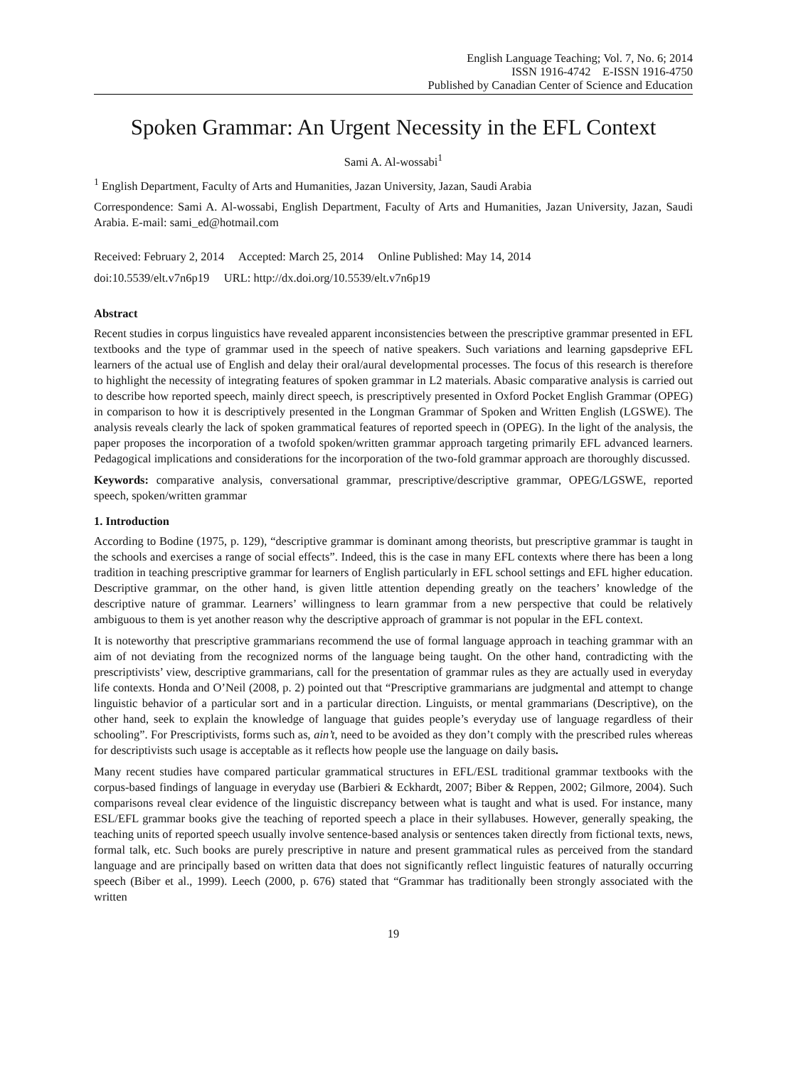English Language Teaching; Vol. 7, No. 6; 2014
ISSN 1916-4742 E-ISSN 1916-4750
Published by Canadian Center of Science and Education
Spoken Grammar: An Urgent Necessity in the EFL Context
Sami A. Al-wossabi<sup>1</sup>
<sup>1</sup> English Department, Faculty of Arts and Humanities, Jazan University, Jazan, Saudi Arabia
Correspondence: Sami A. Al-wossabi, English Department, Faculty of Arts and Humanities, Jazan University, Jazan, Saudi Arabia. E-mail: sami_ed@hotmail.com
Received: February 2, 2014 Accepted: March 25, 2014 Online Published: May 14, 2014
doi:10.5539/elt.v7n6p19 URL: http://dx.doi.org/10.5539/elt.v7n6p19
Abstract
Recent studies in corpus linguistics have revealed apparent inconsistencies between the prescriptive grammar presented in EFL textbooks and the type of grammar used in the speech of native speakers. Such variations and learning gapsdeprive EFL learners of the actual use of English and delay their oral/aural developmental processes. The focus of this research is therefore to highlight the necessity of integrating features of spoken grammar in L2 materials. Abasic comparative analysis is carried out to describe how reported speech, mainly direct speech, is prescriptively presented in Oxford Pocket English Grammar (OPEG) in comparison to how it is descriptively presented in the Longman Grammar of Spoken and Written English (LGSWE). The analysis reveals clearly the lack of spoken grammatical features of reported speech in (OPEG). In the light of the analysis, the paper proposes the incorporation of a twofold spoken/written grammar approach targeting primarily EFL advanced learners. Pedagogical implications and considerations for the incorporation of the two-fold grammar approach are thoroughly discussed.
Keywords: comparative analysis, conversational grammar, prescriptive/descriptive grammar, OPEG/LGSWE, reported speech, spoken/written grammar
1. Introduction
According to Bodine (1975, p. 129), “descriptive grammar is dominant among theorists, but prescriptive grammar is taught in the schools and exercises a range of social effects”. Indeed, this is the case in many EFL contexts where there has been a long tradition in teaching prescriptive grammar for learners of English particularly in EFL school settings and EFL higher education. Descriptive grammar, on the other hand, is given little attention depending greatly on the teachers’ knowledge of the descriptive nature of grammar. Learners’ willingness to learn grammar from a new perspective that could be relatively ambiguous to them is yet another reason why the descriptive approach of grammar is not popular in the EFL context.
It is noteworthy that prescriptive grammarians recommend the use of formal language approach in teaching grammar with an aim of not deviating from the recognized norms of the language being taught. On the other hand, contradicting with the prescriptivists’ view, descriptive grammarians, call for the presentation of grammar rules as they are actually used in everyday life contexts. Honda and O’Neil (2008, p. 2) pointed out that “Prescriptive grammarians are judgmental and attempt to change linguistic behavior of a particular sort and in a particular direction. Linguists, or mental grammarians (Descriptive), on the other hand, seek to explain the knowledge of language that guides people’s everyday use of language regardless of their schooling”. For Prescriptivists, forms such as, ain’t, need to be avoided as they don’t comply with the prescribed rules whereas for descriptivists such usage is acceptable as it reflects how people use the language on daily basis.
Many recent studies have compared particular grammatical structures in EFL/ESL traditional grammar textbooks with the corpus-based findings of language in everyday use (Barbieri & Eckhardt, 2007; Biber & Reppen, 2002; Gilmore, 2004). Such comparisons reveal clear evidence of the linguistic discrepancy between what is taught and what is used. For instance, many ESL/EFL grammar books give the teaching of reported speech a place in their syllabuses. However, generally speaking, the teaching units of reported speech usually involve sentence-based analysis or sentences taken directly from fictional texts, news, formal talk, etc. Such books are purely prescriptive in nature and present grammatical rules as perceived from the standard language and are principally based on written data that does not significantly reflect linguistic features of naturally occurring speech (Biber et al., 1999). Leech (2000, p. 676) stated that “Grammar has traditionally been strongly associated with the written
19